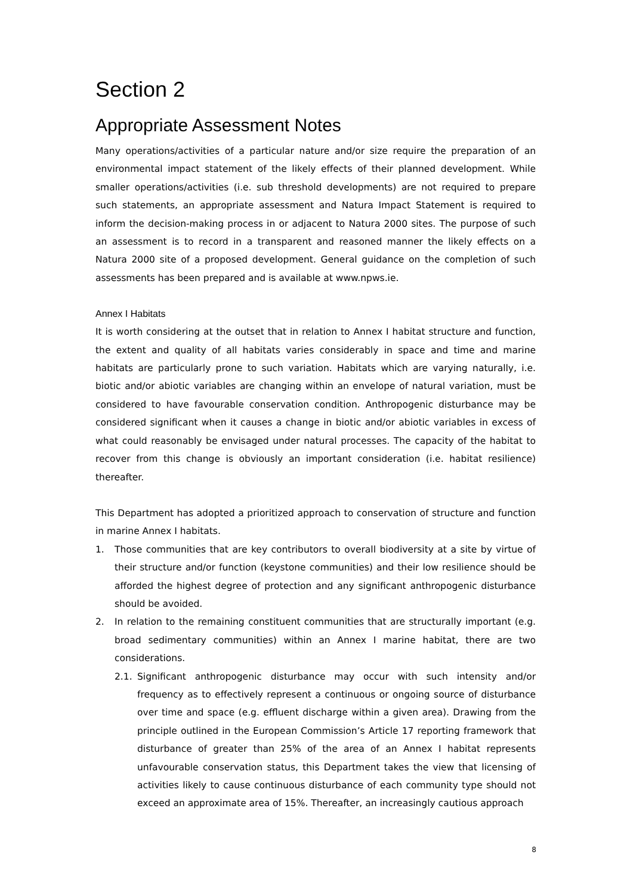Section 2
Appropriate Assessment Notes
Many operations/activities of a particular nature and/or size require the preparation of an environmental impact statement of the likely effects of their planned development. While smaller operations/activities (i.e. sub threshold developments) are not required to prepare such statements, an appropriate assessment and Natura Impact Statement is required to inform the decision-making process in or adjacent to Natura 2000 sites. The purpose of such an assessment is to record in a transparent and reasoned manner the likely effects on a Natura 2000 site of a proposed development. General guidance on the completion of such assessments has been prepared and is available at www.npws.ie.
Annex I Habitats
It is worth considering at the outset that in relation to Annex I habitat structure and function, the extent and quality of all habitats varies considerably in space and time and marine habitats are particularly prone to such variation. Habitats which are varying naturally, i.e. biotic and/or abiotic variables are changing within an envelope of natural variation, must be considered to have favourable conservation condition. Anthropogenic disturbance may be considered significant when it causes a change in biotic and/or abiotic variables in excess of what could reasonably be envisaged under natural processes. The capacity of the habitat to recover from this change is obviously an important consideration (i.e. habitat resilience) thereafter.
This Department has adopted a prioritized approach to conservation of structure and function in marine Annex I habitats.
1. Those communities that are key contributors to overall biodiversity at a site by virtue of their structure and/or function (keystone communities) and their low resilience should be afforded the highest degree of protection and any significant anthropogenic disturbance should be avoided.
2. In relation to the remaining constituent communities that are structurally important (e.g. broad sedimentary communities) within an Annex I marine habitat, there are two considerations.
2.1. Significant anthropogenic disturbance may occur with such intensity and/or frequency as to effectively represent a continuous or ongoing source of disturbance over time and space (e.g. effluent discharge within a given area). Drawing from the principle outlined in the European Commission’s Article 17 reporting framework that disturbance of greater than 25% of the area of an Annex I habitat represents unfavourable conservation status, this Department takes the view that licensing of activities likely to cause continuous disturbance of each community type should not exceed an approximate area of 15%. Thereafter, an increasingly cautious approach
8